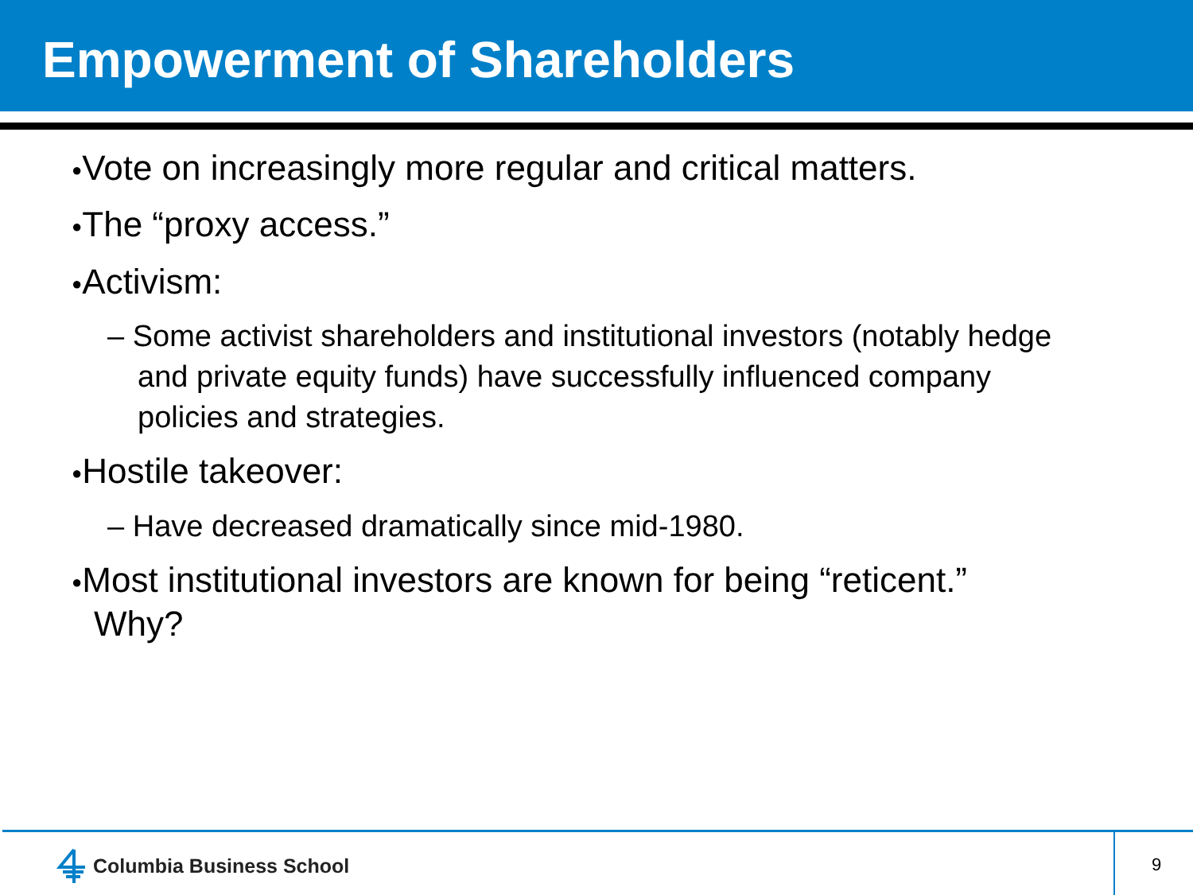Empowerment of Shareholders
●Vote on increasingly more regular and critical matters.
●The “proxy access.”
●Activism:
– Some activist shareholders and institutional investors (notably hedge and private equity funds) have successfully influenced company policies and strategies.
●Hostile takeover:
– Have decreased dramatically since mid-1980.
●Most institutional investors are known for being “reticent.” Why?
Columbia Business School 9